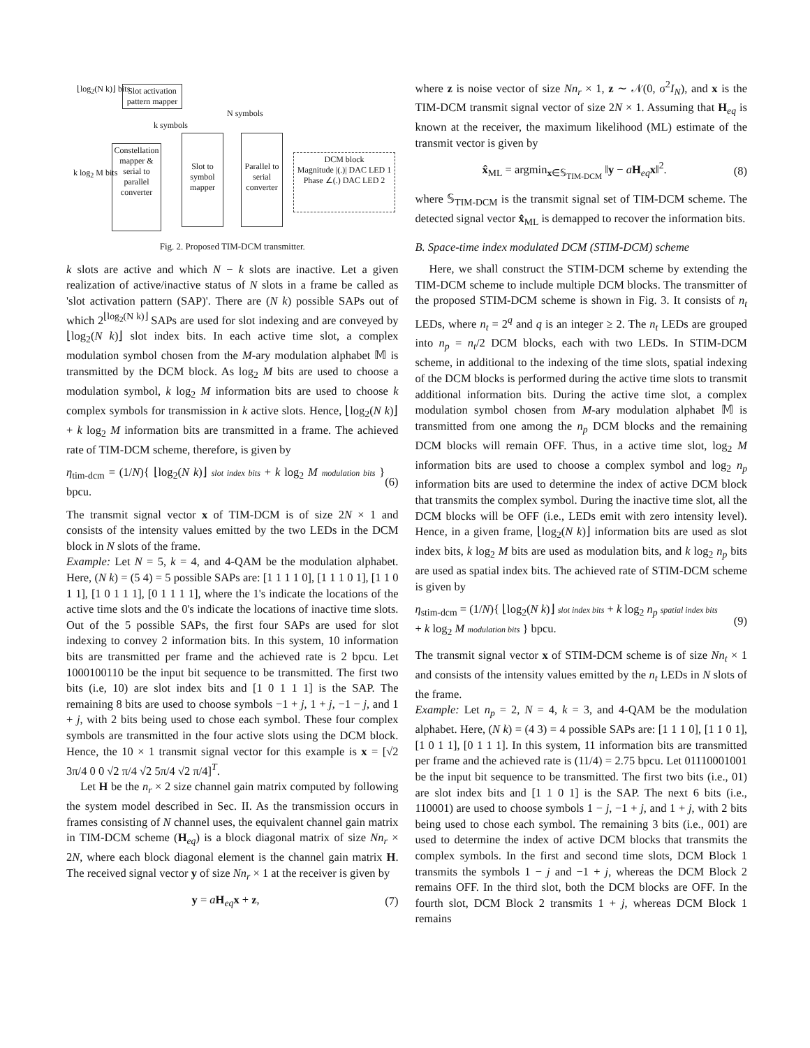Slot activation pattern mapper
⌊log<sub>2</sub>(N k)⌋ bits
N symbols
k symbols
Constellation mapper & serial to parallel converter
k log<sub>2</sub> M bits
Slot to symbol mapper
Parallel to serial converter
DCM block
Magnitude |(.)| DAC LED 1
Phase ∠(.) DAC LED 2
Fig. 2. Proposed TIM-DCM transmitter.
k slots are active and which N − k slots are inactive. Let a given realization of active/inactive status of N slots in a frame be called as 'slot activation pattern (SAP)'. There are (N k) possible SAPs out of which 2<sup>⌊log<sub>2</sub>(N k)⌋</sup> SAPs are used for slot indexing and are conveyed by ⌊log<sub>2</sub>(N k)⌋ slot index bits. In each active time slot, a complex modulation symbol chosen from the M-ary modulation alphabet 𝕄 is transmitted by the DCM block. As log<sub>2</sub> M bits are used to choose a modulation symbol, k log<sub>2</sub> M information bits are used to choose k complex symbols for transmission in k active slots. Hence, ⌊log<sub>2</sub>(N k)⌋ + k log<sub>2</sub> M information bits are transmitted in a frame. The achieved rate of TIM-DCM scheme, therefore, is given by
η<sub>tim-dcm</sub> = (1/N){ ⌊log<sub>2</sub>(N k)⌋ slot index bits + k log<sub>2</sub> M modulation bits } bpcu. (6)
The transmit signal vector x of TIM-DCM is of size 2N × 1 and consists of the intensity values emitted by the two LEDs in the DCM block in N slots of the frame.
Example: Let N = 5, k = 4, and 4-QAM be the modulation alphabet. Here, (N k) = (5 4) = 5 possible SAPs are: [1 1 1 1 0], [1 1 1 0 1], [1 1 0 1 1], [1 0 1 1 1], [0 1 1 1 1], where the 1's indicate the locations of the active time slots and the 0's indicate the locations of inactive time slots. Out of the 5 possible SAPs, the first four SAPs are used for slot indexing to convey 2 information bits. In this system, 10 information bits are transmitted per frame and the achieved rate is 2 bpcu. Let 1000100110 be the input bit sequence to be transmitted. The first two bits (i.e, 10) are slot index bits and [1 0 1 1 1] is the SAP. The remaining 8 bits are used to choose symbols −1 + j, 1 + j, −1 − j, and 1 + j, with 2 bits being used to chose each symbol. These four complex symbols are transmitted in the four active slots using the DCM block. Hence, the 10 × 1 transmit signal vector for this example is x = [√2 3π/4 0 0 √2 π/4 √2 5π/4 √2 π/4]<sup>T</sup>.
Let H be the n<sub>r</sub> × 2 size channel gain matrix computed by following the system model described in Sec. II. As the transmission occurs in frames consisting of N channel uses, the equivalent channel gain matrix in TIM-DCM scheme (H<sub>eq</sub>) is a block diagonal matrix of size Nn<sub>r</sub> × 2N, where each block diagonal element is the channel gain matrix H. The received signal vector y of size Nn<sub>r</sub> × 1 at the receiver is given by
y = aH<sub>eq</sub>x + z, (7)
where z is noise vector of size Nn<sub>r</sub> × 1, z ∼ 𝒩(0, σ<sup>2</sup>I<sub>N</sub>), and x is the TIM-DCM transmit signal vector of size 2N × 1. Assuming that H<sub>eq</sub> is known at the receiver, the maximum likelihood (ML) estimate of the transmit vector is given by
x̂<sub>ML</sub> = argmin<sub>x∈𝕊<sub>TIM-DCM</sub></sub> ‖y − aH<sub>eq</sub>x‖<sup>2</sup>. (8)
where 𝕊<sub>TIM-DCM</sub> is the transmit signal set of TIM-DCM scheme. The detected signal vector x̂<sub>ML</sub> is demapped to recover the information bits.
B. Space-time index modulated DCM (STIM-DCM) scheme
Here, we shall construct the STIM-DCM scheme by extending the TIM-DCM scheme to include multiple DCM blocks. The transmitter of the proposed STIM-DCM scheme is shown in Fig. 3. It consists of n<sub>t</sub> LEDs, where n<sub>t</sub> = 2<sup>q</sup> and q is an integer ≥ 2. The n<sub>t</sub> LEDs are grouped into n<sub>p</sub> = n<sub>t</sub>/2 DCM blocks, each with two LEDs. In STIM-DCM scheme, in additional to the indexing of the time slots, spatial indexing of the DCM blocks is performed during the active time slots to transmit additional information bits. During the active time slot, a complex modulation symbol chosen from M-ary modulation alphabet 𝕄 is transmitted from one among the n<sub>p</sub> DCM blocks and the remaining DCM blocks will remain OFF. Thus, in a active time slot, log<sub>2</sub> M information bits are used to choose a complex symbol and log<sub>2</sub> n<sub>p</sub> information bits are used to determine the index of active DCM block that transmits the complex symbol. During the inactive time slot, all the DCM blocks will be OFF (i.e., LEDs emit with zero intensity level). Hence, in a given frame, ⌊log<sub>2</sub>(N k)⌋ information bits are used as slot index bits, k log<sub>2</sub> M bits are used as modulation bits, and k log<sub>2</sub> n<sub>p</sub> bits are used as spatial index bits. The achieved rate of STIM-DCM scheme is given by
η<sub>stim-dcm</sub> = (1/N){ ⌊log<sub>2</sub>(N k)⌋ slot index bits + k log<sub>2</sub> n<sub>p</sub> spatial index bits
+ k log<sub>2</sub> M modulation bits } bpcu. (9)
The transmit signal vector x of STIM-DCM scheme is of size Nn<sub>t</sub> × 1 and consists of the intensity values emitted by the n<sub>t</sub> LEDs in N slots of the frame.
Example: Let n<sub>p</sub> = 2, N = 4, k = 3, and 4-QAM be the modulation alphabet. Here, (N k) = (4 3) = 4 possible SAPs are: [1 1 1 0], [1 1 0 1], [1 0 1 1], [0 1 1 1]. In this system, 11 information bits are transmitted per frame and the achieved rate is (11/4) = 2.75 bpcu. Let 01110001001 be the input bit sequence to be transmitted. The first two bits (i.e., 01) are slot index bits and [1 1 0 1] is the SAP. The next 6 bits (i.e., 110001) are used to choose symbols 1 − j, −1 + j, and 1 + j, with 2 bits being used to chose each symbol. The remaining 3 bits (i.e., 001) are used to determine the index of active DCM blocks that transmits the complex symbols. In the first and second time slots, DCM Block 1 transmits the symbols 1 − j and −1 + j, whereas the DCM Block 2 remains OFF. In the third slot, both the DCM blocks are OFF. In the fourth slot, DCM Block 2 transmits 1 + j, whereas DCM Block 1 remains